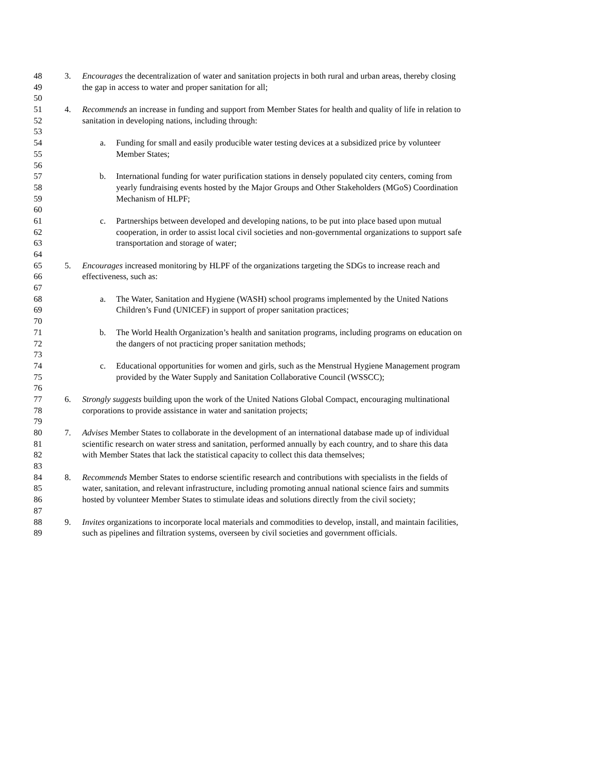48 3. Encourages the decentralization of water and sanitation projects in both rural and urban areas, thereby closing
49 the gap in access to water and proper sanitation for all;
50
51 4. Recommends an increase in funding and support from Member States for health and quality of life in relation to
52 sanitation in developing nations, including through:
53
54 a. Funding for small and easily producible water testing devices at a subsidized price by volunteer
55 Member States;
56
57 b. International funding for water purification stations in densely populated city centers, coming from
58 yearly fundraising events hosted by the Major Groups and Other Stakeholders (MGoS) Coordination
59 Mechanism of HLPF;
60
61 c. Partnerships between developed and developing nations, to be put into place based upon mutual
62 cooperation, in order to assist local civil societies and non-governmental organizations to support safe
63 transportation and storage of water;
64
65 5. Encourages increased monitoring by HLPF of the organizations targeting the SDGs to increase reach and
66 effectiveness, such as:
67
68 a. The Water, Sanitation and Hygiene (WASH) school programs implemented by the United Nations
69 Children’s Fund (UNICEF) in support of proper sanitation practices;
70
71 b. The World Health Organization’s health and sanitation programs, including programs on education on
72 the dangers of not practicing proper sanitation methods;
73
74 c. Educational opportunities for women and girls, such as the Menstrual Hygiene Management program
75 provided by the Water Supply and Sanitation Collaborative Council (WSSCC);
76
77 6. Strongly suggests building upon the work of the United Nations Global Compact, encouraging multinational
78 corporations to provide assistance in water and sanitation projects;
79
80 7. Advises Member States to collaborate in the development of an international database made up of individual
81 scientific research on water stress and sanitation, performed annually by each country, and to share this data
82 with Member States that lack the statistical capacity to collect this data themselves;
83
84 8. Recommends Member States to endorse scientific research and contributions with specialists in the fields of
85 water, sanitation, and relevant infrastructure, including promoting annual national science fairs and summits
86 hosted by volunteer Member States to stimulate ideas and solutions directly from the civil society;
87
88 9. Invites organizations to incorporate local materials and commodities to develop, install, and maintain facilities,
89 such as pipelines and filtration systems, overseen by civil societies and government officials.